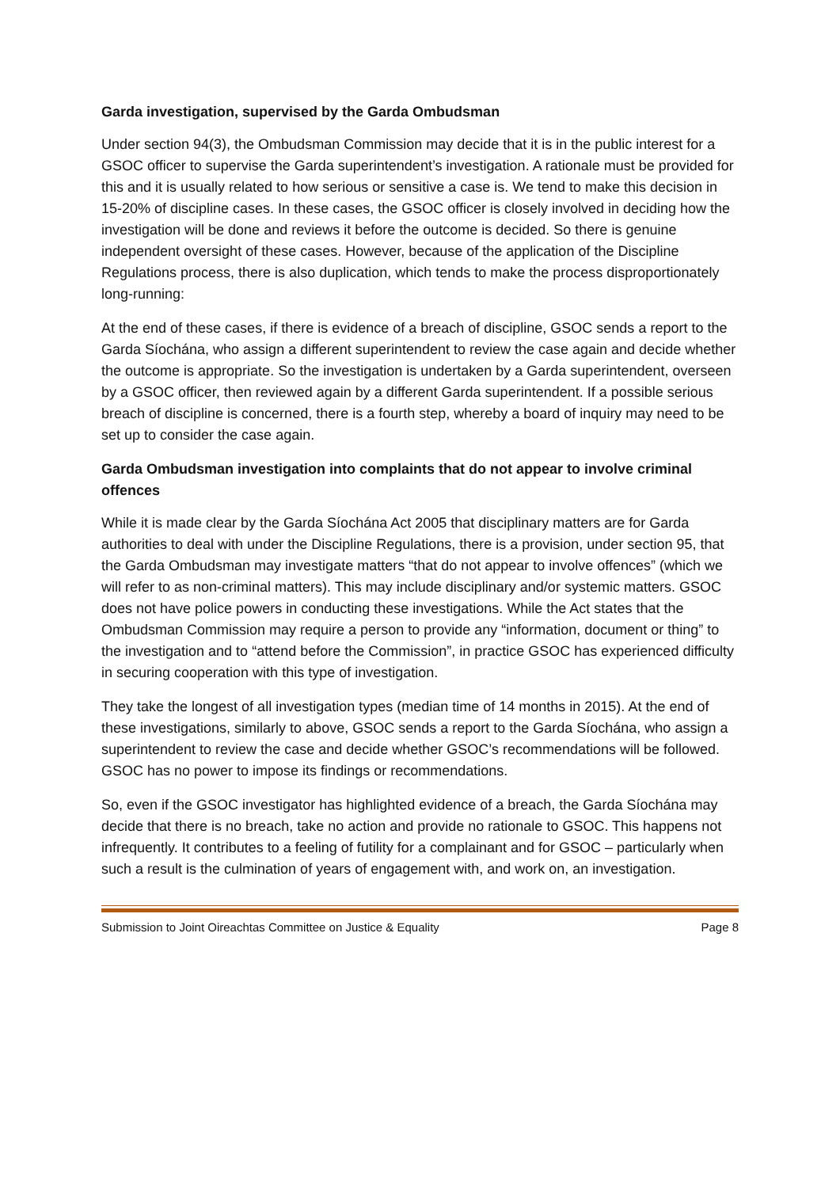Garda investigation, supervised by the Garda Ombudsman
Under section 94(3), the Ombudsman Commission may decide that it is in the public interest for a GSOC officer to supervise the Garda superintendent’s investigation. A rationale must be provided for this and it is usually related to how serious or sensitive a case is. We tend to make this decision in 15-20% of discipline cases. In these cases, the GSOC officer is closely involved in deciding how the investigation will be done and reviews it before the outcome is decided. So there is genuine independent oversight of these cases. However, because of the application of the Discipline Regulations process, there is also duplication, which tends to make the process disproportionately long-running:
At the end of these cases, if there is evidence of a breach of discipline, GSOC sends a report to the Garda Síochána, who assign a different superintendent to review the case again and decide whether the outcome is appropriate. So the investigation is undertaken by a Garda superintendent, overseen by a GSOC officer, then reviewed again by a different Garda superintendent. If a possible serious breach of discipline is concerned, there is a fourth step, whereby a board of inquiry may need to be set up to consider the case again.
Garda Ombudsman investigation into complaints that do not appear to involve criminal offences
While it is made clear by the Garda Síochána Act 2005 that disciplinary matters are for Garda authorities to deal with under the Discipline Regulations, there is a provision, under section 95, that the Garda Ombudsman may investigate matters “that do not appear to involve offences” (which we will refer to as non-criminal matters). This may include disciplinary and/or systemic matters. GSOC does not have police powers in conducting these investigations. While the Act states that the Ombudsman Commission may require a person to provide any “information, document or thing” to the investigation and to “attend before the Commission”, in practice GSOC has experienced difficulty in securing cooperation with this type of investigation.
They take the longest of all investigation types (median time of 14 months in 2015). At the end of these investigations, similarly to above, GSOC sends a report to the Garda Síochána, who assign a superintendent to review the case and decide whether GSOC’s recommendations will be followed. GSOC has no power to impose its findings or recommendations.
So, even if the GSOC investigator has highlighted evidence of a breach, the Garda Síochána may decide that there is no breach, take no action and provide no rationale to GSOC. This happens not infrequently. It contributes to a feeling of futility for a complainant and for GSOC – particularly when such a result is the culmination of years of engagement with, and work on, an investigation.
Submission to Joint Oireachtas Committee on Justice & Equality Page 8